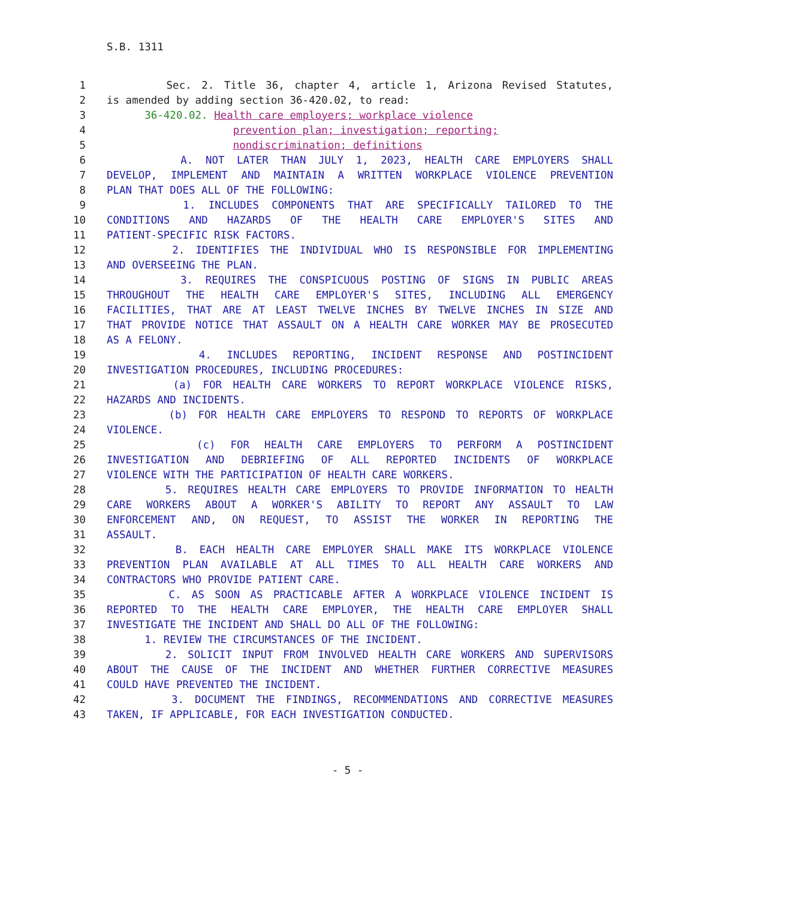S.B. 1311
1 Sec. 2. Title 36, chapter 4, article 1, Arizona Revised Statutes,
2 is amended by adding section 36-420.02, to read:
3 36-420.02. Health care employers; workplace violence
4 prevention plan; investigation; reporting;
5 nondiscrimination; definitions
6 A. NOT LATER THAN JULY 1, 2023, HEALTH CARE EMPLOYERS SHALL
7 DEVELOP, IMPLEMENT AND MAINTAIN A WRITTEN WORKPLACE VIOLENCE PREVENTION
8 PLAN THAT DOES ALL OF THE FOLLOWING:
9 1. INCLUDES COMPONENTS THAT ARE SPECIFICALLY TAILORED TO THE
10 CONDITIONS AND HAZARDS OF THE HEALTH CARE EMPLOYER'S SITES AND
11 PATIENT-SPECIFIC RISK FACTORS.
12 2. IDENTIFIES THE INDIVIDUAL WHO IS RESPONSIBLE FOR IMPLEMENTING
13 AND OVERSEEING THE PLAN.
14 3. REQUIRES THE CONSPICUOUS POSTING OF SIGNS IN PUBLIC AREAS
15 THROUGHOUT THE HEALTH CARE EMPLOYER'S SITES, INCLUDING ALL EMERGENCY
16 FACILITIES, THAT ARE AT LEAST TWELVE INCHES BY TWELVE INCHES IN SIZE AND
17 THAT PROVIDE NOTICE THAT ASSAULT ON A HEALTH CARE WORKER MAY BE PROSECUTED
18 AS A FELONY.
19 4. INCLUDES REPORTING, INCIDENT RESPONSE AND POSTINCIDENT
20 INVESTIGATION PROCEDURES, INCLUDING PROCEDURES:
21 (a) FOR HEALTH CARE WORKERS TO REPORT WORKPLACE VIOLENCE RISKS,
22 HAZARDS AND INCIDENTS.
23 (b) FOR HEALTH CARE EMPLOYERS TO RESPOND TO REPORTS OF WORKPLACE
24 VIOLENCE.
25 (c) FOR HEALTH CARE EMPLOYERS TO PERFORM A POSTINCIDENT
26 INVESTIGATION AND DEBRIEFING OF ALL REPORTED INCIDENTS OF WORKPLACE
27 VIOLENCE WITH THE PARTICIPATION OF HEALTH CARE WORKERS.
28 5. REQUIRES HEALTH CARE EMPLOYERS TO PROVIDE INFORMATION TO HEALTH
29 CARE WORKERS ABOUT A WORKER'S ABILITY TO REPORT ANY ASSAULT TO LAW
30 ENFORCEMENT AND, ON REQUEST, TO ASSIST THE WORKER IN REPORTING THE
31 ASSAULT.
32 B. EACH HEALTH CARE EMPLOYER SHALL MAKE ITS WORKPLACE VIOLENCE
33 PREVENTION PLAN AVAILABLE AT ALL TIMES TO ALL HEALTH CARE WORKERS AND
34 CONTRACTORS WHO PROVIDE PATIENT CARE.
35 C. AS SOON AS PRACTICABLE AFTER A WORKPLACE VIOLENCE INCIDENT IS
36 REPORTED TO THE HEALTH CARE EMPLOYER, THE HEALTH CARE EMPLOYER SHALL
37 INVESTIGATE THE INCIDENT AND SHALL DO ALL OF THE FOLLOWING:
38 1. REVIEW THE CIRCUMSTANCES OF THE INCIDENT.
39 2. SOLICIT INPUT FROM INVOLVED HEALTH CARE WORKERS AND SUPERVISORS
40 ABOUT THE CAUSE OF THE INCIDENT AND WHETHER FURTHER CORRECTIVE MEASURES
41 COULD HAVE PREVENTED THE INCIDENT.
42 3. DOCUMENT THE FINDINGS, RECOMMENDATIONS AND CORRECTIVE MEASURES
43 TAKEN, IF APPLICABLE, FOR EACH INVESTIGATION CONDUCTED.
- 5 -